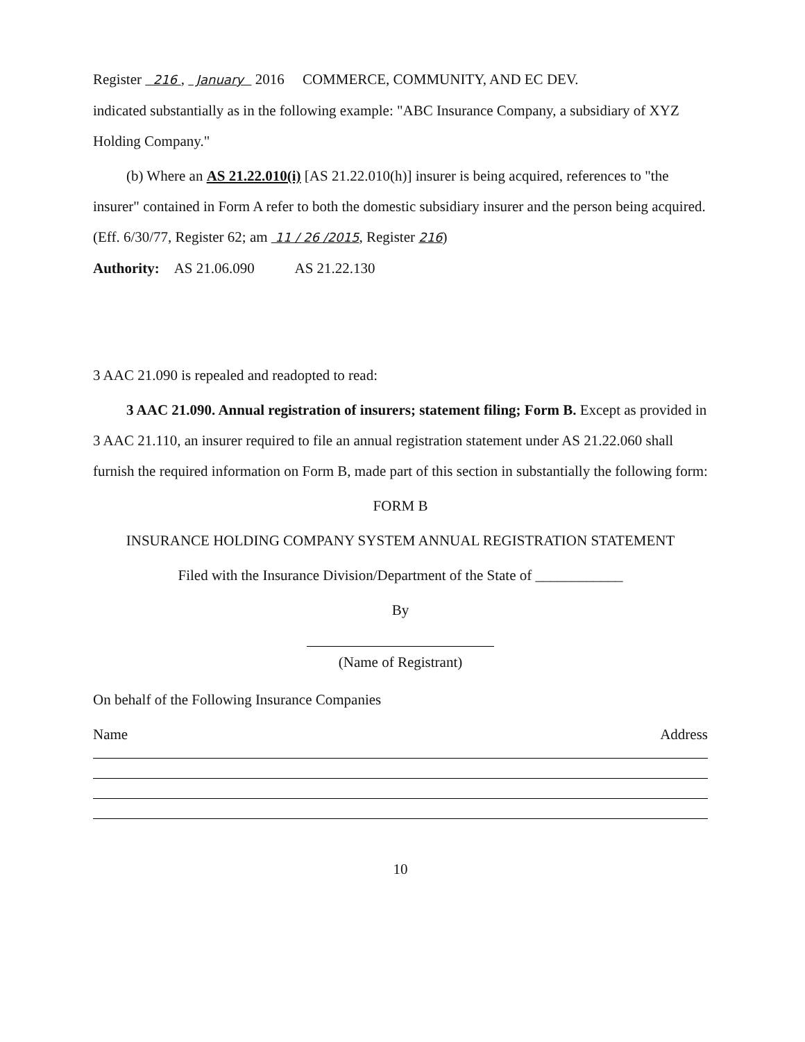Register 216 , January 2016 COMMERCE, COMMUNITY, AND EC DEV.
indicated substantially as in the following example: "ABC Insurance Company, a subsidiary of XYZ Holding Company."
(b) Where an AS 21.22.010(i) [AS 21.22.010(h)] insurer is being acquired, references to "the insurer" contained in Form A refer to both the domestic subsidiary insurer and the person being acquired. (Eff. 6/30/77, Register 62; am 11 / 26 /2015, Register 216)
Authority: AS 21.06.090 AS 21.22.130
3 AAC 21.090 is repealed and readopted to read:
3 AAC 21.090. Annual registration of insurers; statement filing; Form B. Except as provided in 3 AAC 21.110, an insurer required to file an annual registration statement under AS 21.22.060 shall furnish the required information on Form B, made part of this section in substantially the following form:
FORM B
INSURANCE HOLDING COMPANY SYSTEM ANNUAL REGISTRATION STATEMENT
Filed with the Insurance Division/Department of the State of ____________
By
(Name of Registrant)
On behalf of the Following Insurance Companies
Name Address
10